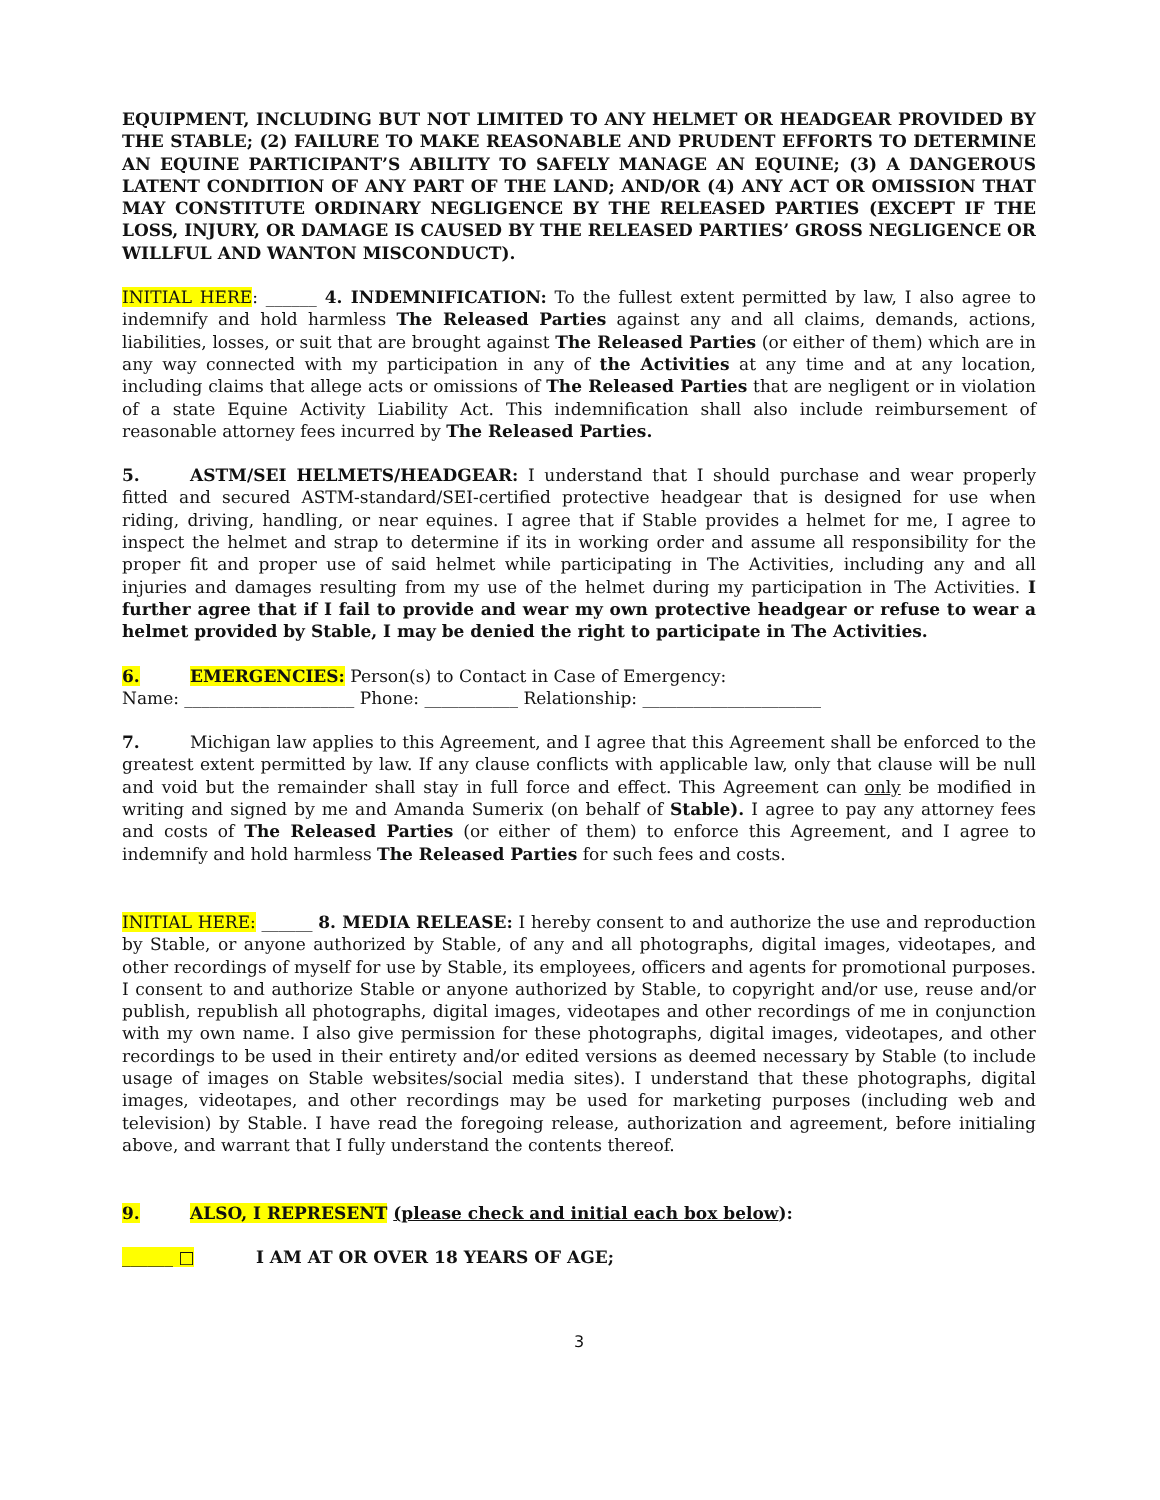EQUIPMENT, INCLUDING BUT NOT LIMITED TO ANY HELMET OR HEADGEAR PROVIDED BY THE STABLE; (2) FAILURE TO MAKE REASONABLE AND PRUDENT EFFORTS TO DETERMINE AN EQUINE PARTICIPANT’S ABILITY TO SAFELY MANAGE AN EQUINE; (3) A DANGEROUS LATENT CONDITION OF ANY PART OF THE LAND; AND/OR (4) ANY ACT OR OMISSION THAT MAY CONSTITUTE ORDINARY NEGLIGENCE BY THE RELEASED PARTIES (EXCEPT IF THE LOSS, INJURY, OR DAMAGE IS CAUSED BY THE RELEASED PARTIES’ GROSS NEGLIGENCE OR WILLFUL AND WANTON MISCONDUCT).
INITIAL HERE: ______ 4. INDEMNIFICATION: To the fullest extent permitted by law, I also agree to indemnify and hold harmless The Released Parties against any and all claims, demands, actions, liabilities, losses, or suit that are brought against The Released Parties (or either of them) which are in any way connected with my participation in any of the Activities at any time and at any location, including claims that allege acts or omissions of The Released Parties that are negligent or in violation of a state Equine Activity Liability Act. This indemnification shall also include reimbursement of reasonable attorney fees incurred by The Released Parties.
5. ASTM/SEI HELMETS/HEADGEAR: I understand that I should purchase and wear properly fitted and secured ASTM-standard/SEI-certified protective headgear that is designed for use when riding, driving, handling, or near equines. I agree that if Stable provides a helmet for me, I agree to inspect the helmet and strap to determine if its in working order and assume all responsibility for the proper fit and proper use of said helmet while participating in The Activities, including any and all injuries and damages resulting from my use of the helmet during my participation in The Activities. I further agree that if I fail to provide and wear my own protective headgear or refuse to wear a helmet provided by Stable, I may be denied the right to participate in The Activities.
6. EMERGENCIES: Person(s) to Contact in Case of Emergency:
Name: ____________________ Phone: ___________ Relationship: _____________________
7. Michigan law applies to this Agreement, and I agree that this Agreement shall be enforced to the greatest extent permitted by law. If any clause conflicts with applicable law, only that clause will be null and void but the remainder shall stay in full force and effect. This Agreement can only be modified in writing and signed by me and Amanda Sumerix (on behalf of Stable). I agree to pay any attorney fees and costs of The Released Parties (or either of them) to enforce this Agreement, and I agree to indemnify and hold harmless The Released Parties for such fees and costs.
INITIAL HERE: ______ 8. MEDIA RELEASE: I hereby consent to and authorize the use and reproduction by Stable, or anyone authorized by Stable, of any and all photographs, digital images, videotapes, and other recordings of myself for use by Stable, its employees, officers and agents for promotional purposes. I consent to and authorize Stable or anyone authorized by Stable, to copyright and/or use, reuse and/or publish, republish all photographs, digital images, videotapes and other recordings of me in conjunction with my own name. I also give permission for these photographs, digital images, videotapes, and other recordings to be used in their entirety and/or edited versions as deemed necessary by Stable (to include usage of images on Stable websites/social media sites). I understand that these photographs, digital images, videotapes, and other recordings may be used for marketing purposes (including web and television) by Stable. I have read the foregoing release, authorization and agreement, before initialing above, and warrant that I fully understand the contents thereof.
9. ALSO, I REPRESENT (please check and initial each box below):
______ □ I AM AT OR OVER 18 YEARS OF AGE;
3